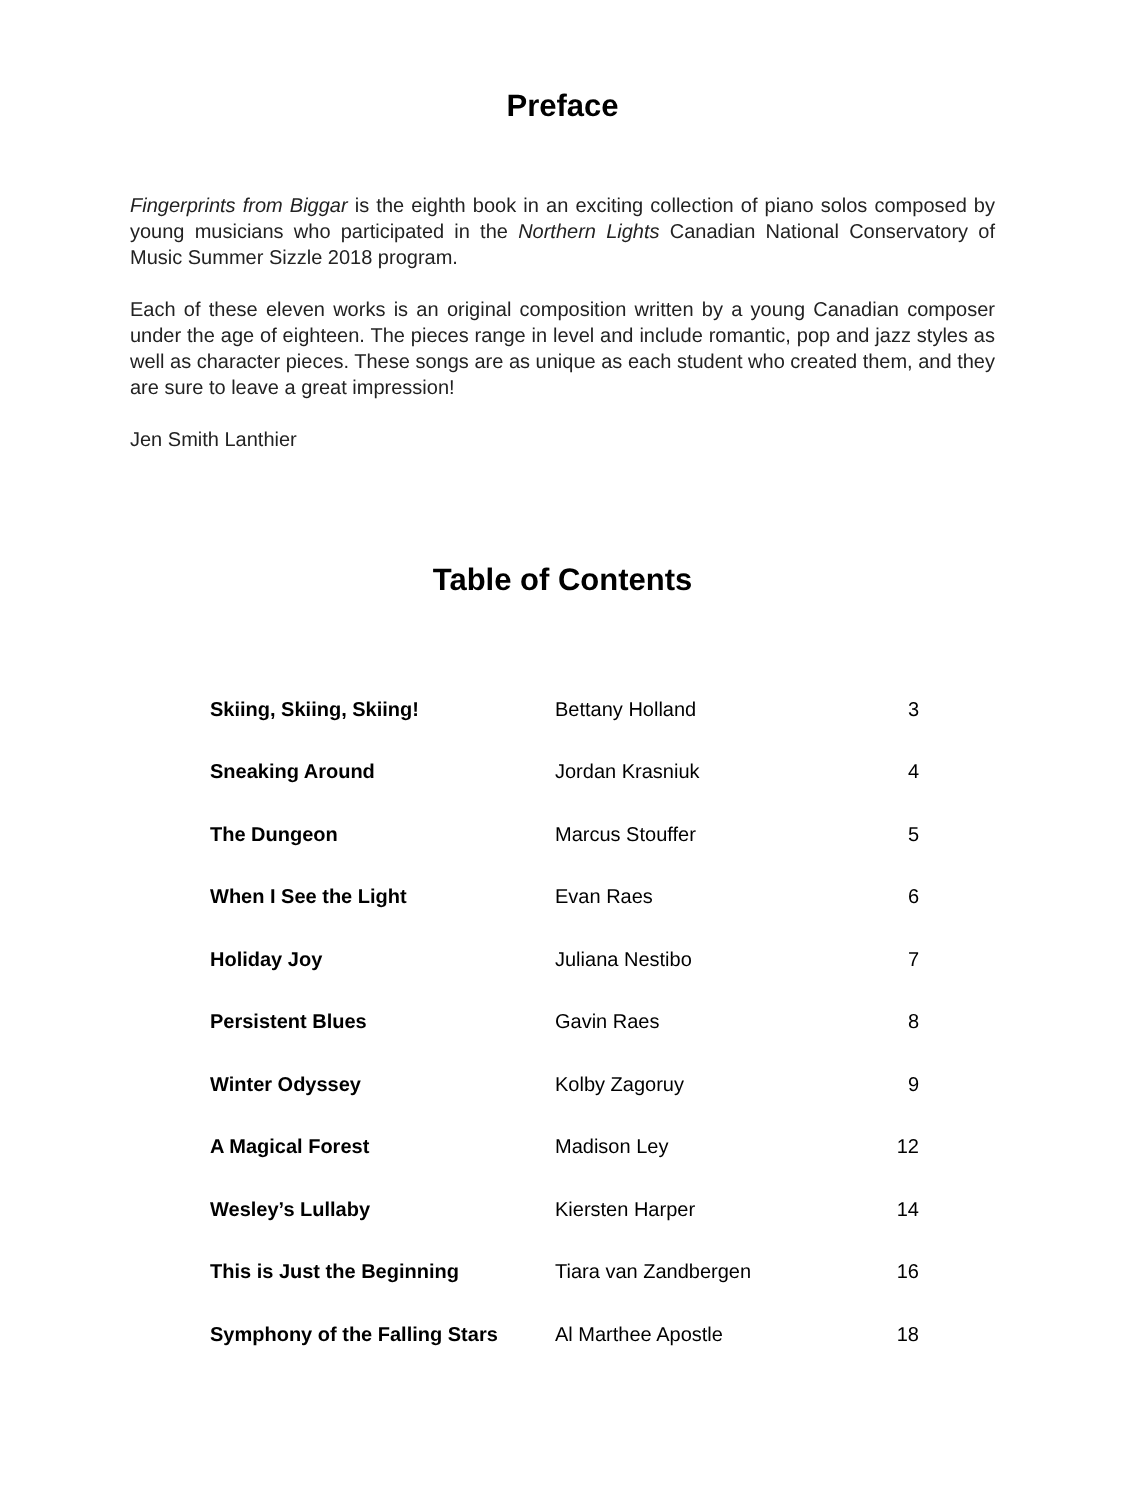Preface
Fingerprints from Biggar is the eighth book in an exciting collection of piano solos composed by young musicians who participated in the Northern Lights Canadian National Conservatory of Music Summer Sizzle 2018 program.
Each of these eleven works is an original composition written by a young Canadian composer under the age of eighteen. The pieces range in level and include romantic, pop and jazz styles as well as character pieces. These songs are as unique as each student who created them, and they are sure to leave a great impression!
Jen Smith Lanthier
Table of Contents
| Skiing, Skiing, Skiing! | Bettany Holland | 3 |
| Sneaking Around | Jordan Krasniuk | 4 |
| The Dungeon | Marcus Stouffer | 5 |
| When I See the Light | Evan Raes | 6 |
| Holiday Joy | Juliana Nestibo | 7 |
| Persistent Blues | Gavin Raes | 8 |
| Winter Odyssey | Kolby Zagoruy | 9 |
| A Magical Forest | Madison Ley | 12 |
| Wesley’s Lullaby | Kiersten Harper | 14 |
| This is Just the Beginning | Tiara van Zandbergen | 16 |
| Symphony of the Falling Stars | Al Marthee Apostle | 18 |